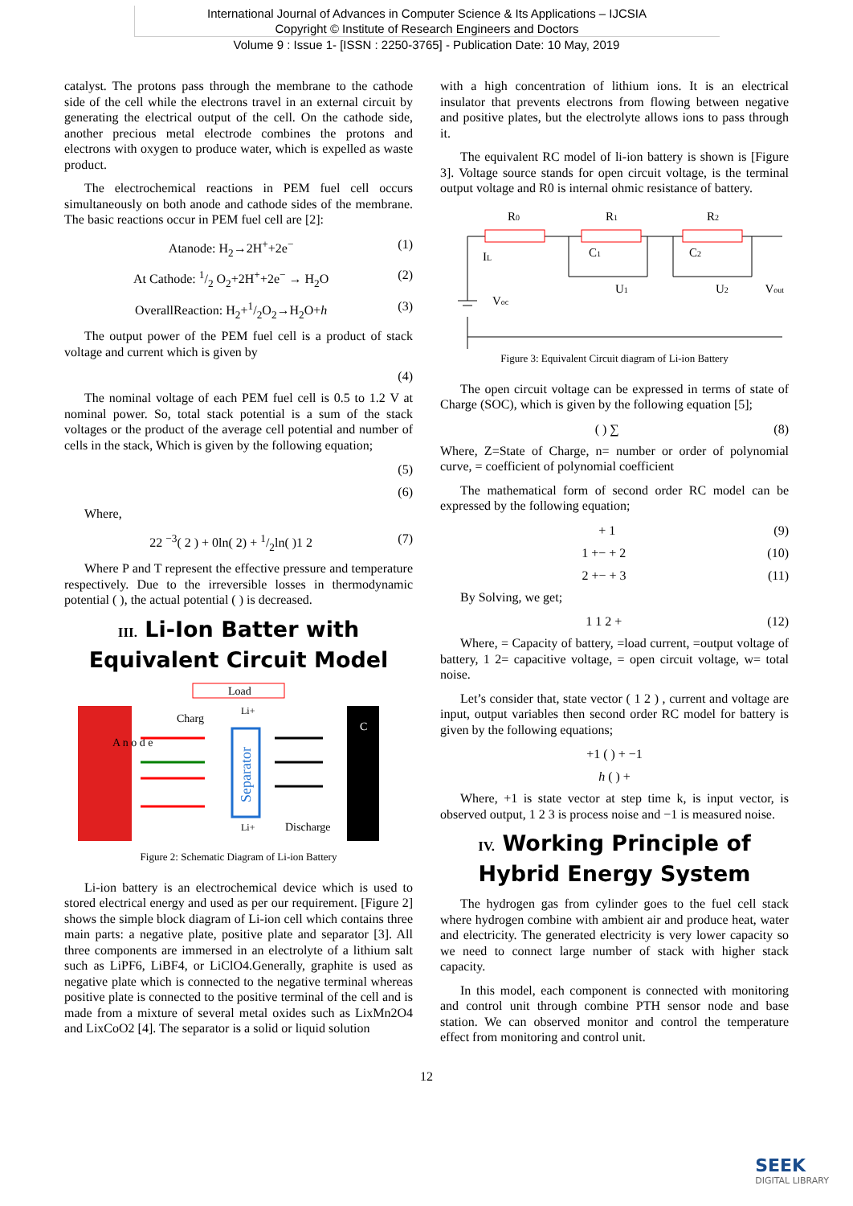International Journal of Advances in Computer Science & Its Applications – IJCSIA
Copyright © Institute of Research Engineers and Doctors
Volume 9 : Issue 1- [ISSN : 2250-3765] - Publication Date: 10 May, 2019
catalyst. The protons pass through the membrane to the cathode side of the cell while the electrons travel in an external circuit by generating the electrical output of the cell. On the cathode side, another precious metal electrode combines the protons and electrons with oxygen to produce water, which is expelled as waste product.
The electrochemical reactions in PEM fuel cell occurs simultaneously on both anode and cathode sides of the membrane. The basic reactions occur in PEM fuel cell are [2]:
Atanode: H<sub>2</sub>→2H<sup>+</sup>+2e<sup>−</sup> (1)
At Cathode: 1/2 O<sub>2</sub>+2H<sup>+</sup>+2e<sup>−</sup> → H<sub>2</sub>O (2)
OverallReaction: H<sub>2</sub>+1/2O<sub>2</sub>→H<sub>2</sub>O+h (3)
The output power of the PEM fuel cell is a product of stack voltage and current which is given by
(4)
The nominal voltage of each PEM fuel cell is 0.5 to 1.2 V at nominal power. So, total stack potential is a sum of the stack voltages or the product of the average cell potential and number of cells in the stack, Which is given by the following equation;
(5)
(6)
Where,
22 <sup>−3</sup>( 2 ) + 0ln( 2) + 1/2ln( )1 2 (7)
Where P and T represent the effective pressure and temperature respectively. Due to the irreversible losses in thermodynamic potential ( ), the actual potential ( ) is decreased.
III. Li-Ion Batter with Equivalent Circuit Model
Load
A n o d e
C
Separator
Charg
Discharge
Li+
Li+
Figure 2: Schematic Diagram of Li-ion Battery
Li-ion battery is an electrochemical device which is used to stored electrical energy and used as per our requirement. [Figure 2] shows the simple block diagram of Li-ion cell which contains three main parts: a negative plate, positive plate and separator [3]. All three components are immersed in an electrolyte of a lithium salt such as LiPF6, LiBF4, or LiClO4.Generally, graphite is used as negative plate which is connected to the negative terminal whereas positive plate is connected to the positive terminal of the cell and is made from a mixture of several metal oxides such as LixMn2O4 and LixCoO2 [4]. The separator is a solid or liquid solution
with a high concentration of lithium ions. It is an electrical insulator that prevents electrons from flowing between negative and positive plates, but the electrolyte allows ions to pass through it.
The equivalent RC model of li-ion battery is shown is [Figure 3]. Voltage source stands for open circuit voltage, is the terminal output voltage and R0 is internal ohmic resistance of battery.
R0
R1
R2
IL
C1
C2
U1
U2
Voc
Vout
Figure 3: Equivalent Circuit diagram of Li-ion Battery
The open circuit voltage can be expressed in terms of state of Charge (SOC), which is given by the following equation [5];
( ) ∑ (8)
Where, Z=State of Charge, n= number or order of polynomial curve, = coefficient of polynomial coefficient
The mathematical form of second order RC model can be expressed by the following equation;
+ 1 (9)
1 +− + 2 (10)
2 +− + 3 (11)
By Solving, we get;
1 1 2 + (12)
Where, = Capacity of battery, =load current, =output voltage of battery, 1 2= capacitive voltage, = open circuit voltage, w= total noise.
Let’s consider that, state vector ( 1 2 ) , current and voltage are input, output variables then second order RC model for battery is given by the following equations;
+1 ( ) + −1
h ( ) +
Where, +1 is state vector at step time k, is input vector, is observed output, 1 2 3 is process noise and −1 is measured noise.
IV. Working Principle of Hybrid Energy System
The hydrogen gas from cylinder goes to the fuel cell stack where hydrogen combine with ambient air and produce heat, water and electricity. The generated electricity is very lower capacity so we need to connect large number of stack with higher stack capacity.
In this model, each component is connected with monitoring and control unit through combine PTH sensor node and base station. We can observed monitor and control the temperature effect from monitoring and control unit.
12
SEEK
DIGITAL LIBRARY